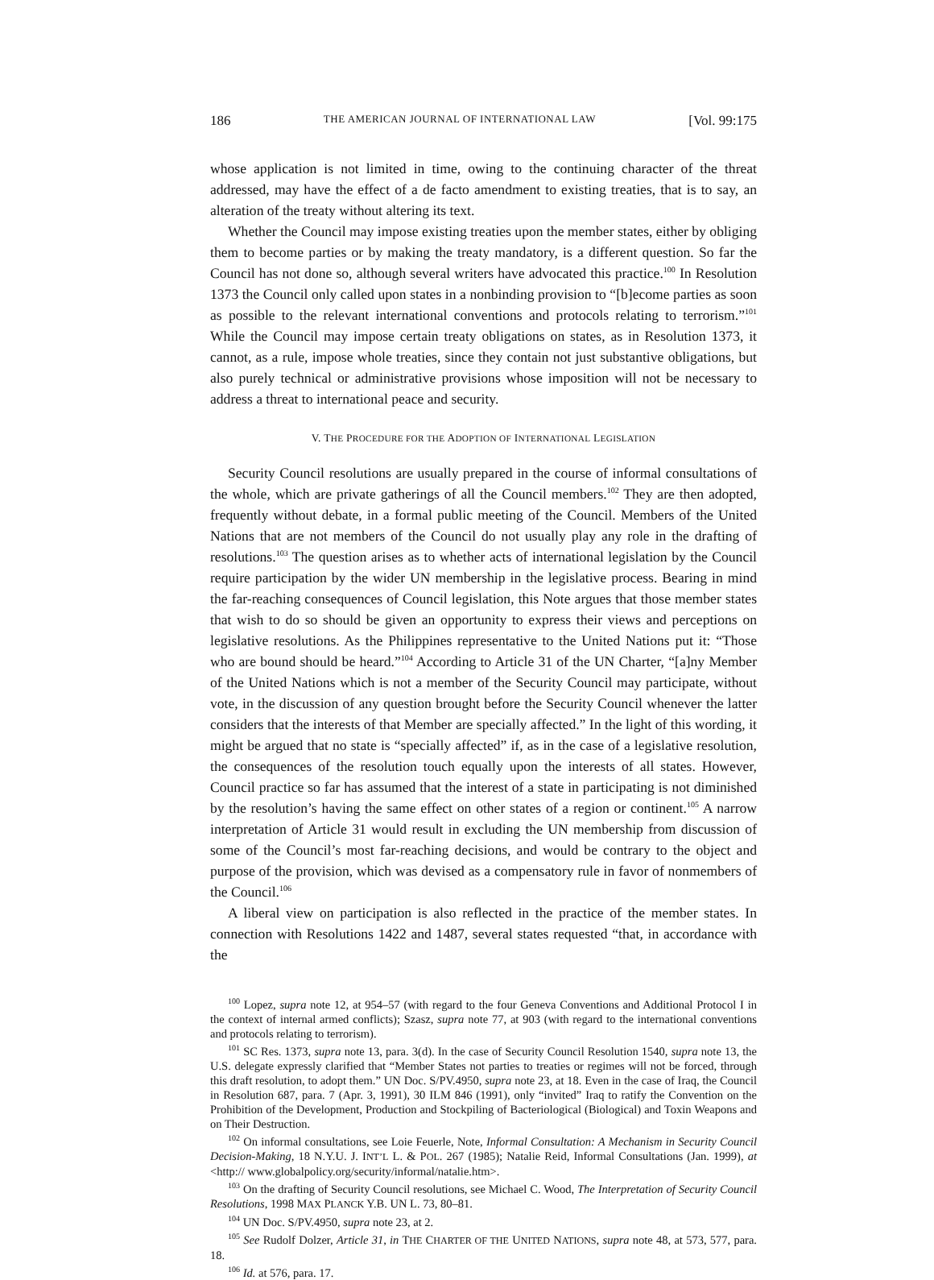186 THE AMERICAN JOURNAL OF INTERNATIONAL LAW [Vol. 99:175
whose application is not limited in time, owing to the continuing character of the threat addressed, may have the effect of a de facto amendment to existing treaties, that is to say, an alteration of the treaty without altering its text.
Whether the Council may impose existing treaties upon the member states, either by obliging them to become parties or by making the treaty mandatory, is a different question. So far the Council has not done so, although several writers have advocated this practice.<sup>100</sup> In Resolution 1373 the Council only called upon states in a nonbinding provision to “[b]ecome parties as soon as possible to the relevant international conventions and protocols relating to terrorism.”<sup>101</sup> While the Council may impose certain treaty obligations on states, as in Resolution 1373, it cannot, as a rule, impose whole treaties, since they contain not just substantive obligations, but also purely technical or administrative provisions whose imposition will not be necessary to address a threat to international peace and security.
V. THE PROCEDURE FOR THE ADOPTION OF INTERNATIONAL LEGISLATION
Security Council resolutions are usually prepared in the course of informal consultations of the whole, which are private gatherings of all the Council members.<sup>102</sup> They are then adopted, frequently without debate, in a formal public meeting of the Council. Members of the United Nations that are not members of the Council do not usually play any role in the drafting of resolutions.<sup>103</sup> The question arises as to whether acts of international legislation by the Council require participation by the wider UN membership in the legislative process. Bearing in mind the far-reaching consequences of Council legislation, this Note argues that those member states that wish to do so should be given an opportunity to express their views and perceptions on legislative resolutions. As the Philippines representative to the United Nations put it: “Those who are bound should be heard.”<sup>104</sup> According to Article 31 of the UN Charter, “[a]ny Member of the United Nations which is not a member of the Security Council may participate, without vote, in the discussion of any question brought before the Security Council whenever the latter considers that the interests of that Member are specially affected.” In the light of this wording, it might be argued that no state is “specially affected” if, as in the case of a legislative resolution, the consequences of the resolution touch equally upon the interests of all states. However, Council practice so far has assumed that the interest of a state in participating is not diminished by the resolution’s having the same effect on other states of a region or continent.<sup>105</sup> A narrow interpretation of Article 31 would result in excluding the UN membership from discussion of some of the Council’s most far-reaching decisions, and would be contrary to the object and purpose of the provision, which was devised as a compensatory rule in favor of nonmembers of the Council.<sup>106</sup>
A liberal view on participation is also reflected in the practice of the member states. In connection with Resolutions 1422 and 1487, several states requested “that, in accordance with the
<sup>100</sup> Lopez, supra note 12, at 954–57 (with regard to the four Geneva Conventions and Additional Protocol I in the context of internal armed conflicts); Szasz, supra note 77, at 903 (with regard to the international conventions and protocols relating to terrorism).
<sup>101</sup> SC Res. 1373, supra note 13, para. 3(d). In the case of Security Council Resolution 1540, supra note 13, the U.S. delegate expressly clarified that “Member States not parties to treaties or regimes will not be forced, through this draft resolution, to adopt them.” UN Doc. S/PV.4950, supra note 23, at 18. Even in the case of Iraq, the Council in Resolution 687, para. 7 (Apr. 3, 1991), 30 ILM 846 (1991), only “invited” Iraq to ratify the Convention on the Prohibition of the Development, Production and Stockpiling of Bacteriological (Biological) and Toxin Weapons and on Their Destruction.
<sup>102</sup> On informal consultations, see Loie Feuerle, Note, Informal Consultation: A Mechanism in Security Council Decision-Making, 18 N.Y.U. J. INT’L L. & POL. 267 (1985); Natalie Reid, Informal Consultations (Jan. 1999), at <http:// www.globalpolicy.org/security/informal/natalie.htm>.
<sup>103</sup> On the drafting of Security Council resolutions, see Michael C. Wood, The Interpretation of Security Council Resolutions, 1998 MAX PLANCK Y.B. UN L. 73, 80–81.
<sup>104</sup> UN Doc. S/PV.4950, supra note 23, at 2.
<sup>105</sup> See Rudolf Dolzer, Article 31, in THE CHARTER OF THE UNITED NATIONS, supra note 48, at 573, 577, para. 18.
<sup>106</sup> Id. at 576, para. 17.